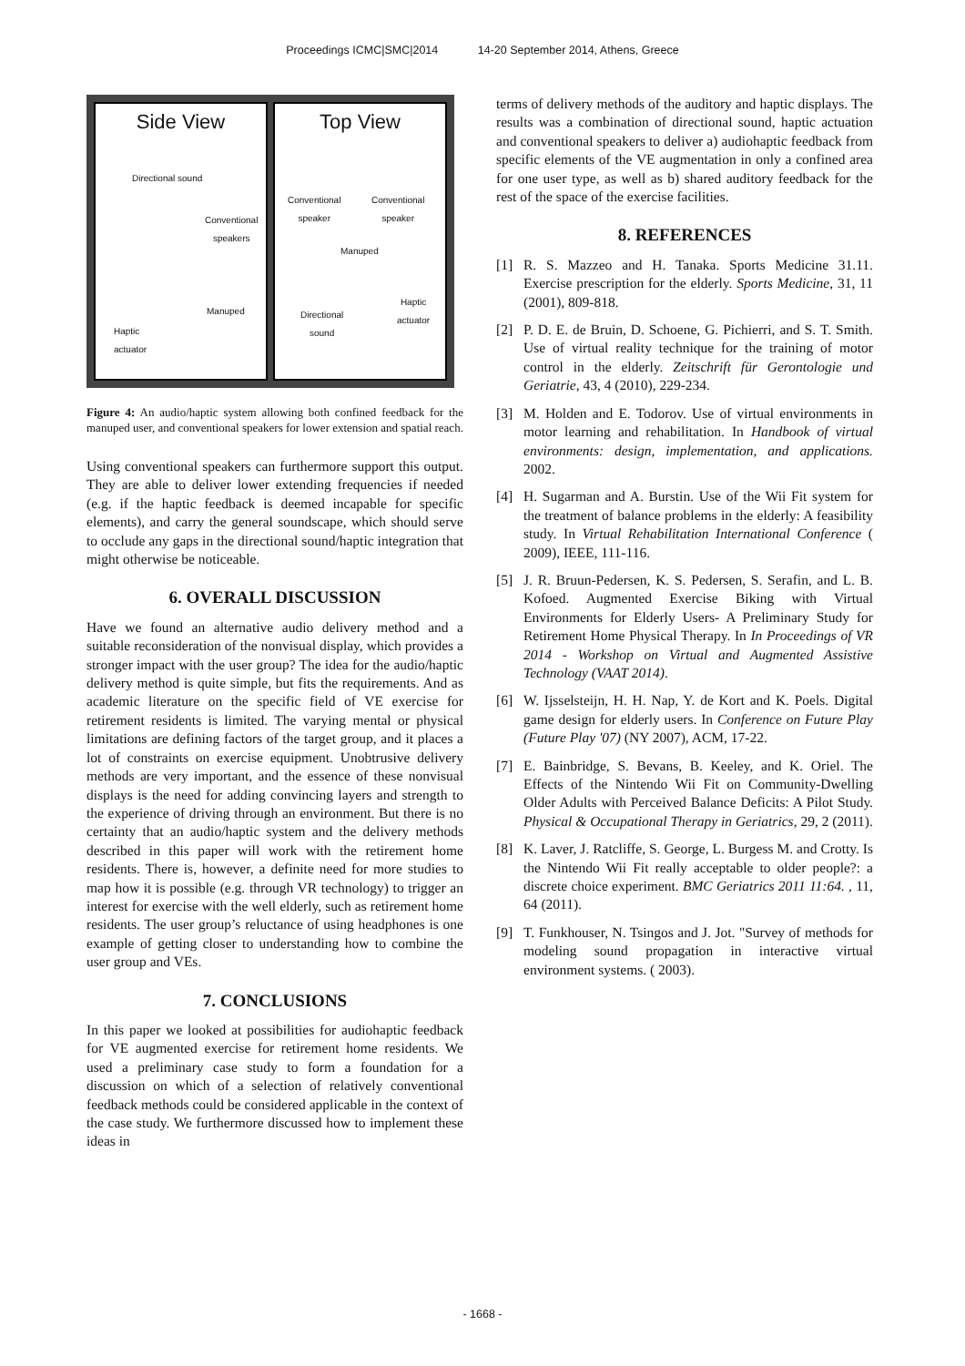Proceedings ICMC|SMC|2014 14-20 September 2014, Athens, Greece
Side View
Directional sound
Conventional
speakers
Manuped
Haptic
actuator
Top View
Conventional
speaker
Conventional
speaker
Manuped
Haptic
actuator
Directional
sound
Figure 4: An audio/haptic system allowing both confined feedback for the manuped user, and conventional speakers for lower extension and spatial reach.
Using conventional speakers can furthermore support this output. They are able to deliver lower extending frequencies if needed (e.g. if the haptic feedback is deemed incapable for specific elements), and carry the general soundscape, which should serve to occlude any gaps in the directional sound/haptic integration that might otherwise be noticeable.
6. OVERALL DISCUSSION
Have we found an alternative audio delivery method and a suitable reconsideration of the nonvisual display, which provides a stronger impact with the user group? The idea for the audio/haptic delivery method is quite simple, but fits the requirements. And as academic literature on the specific field of VE exercise for retirement residents is limited. The varying mental or physical limitations are defining factors of the target group, and it places a lot of constraints on exercise equipment. Unobtrusive delivery methods are very important, and the essence of these nonvisual displays is the need for adding convincing layers and strength to the experience of driving through an environment. But there is no certainty that an audio/haptic system and the delivery methods described in this paper will work with the retirement home residents. There is, however, a definite need for more studies to map how it is possible (e.g. through VR technology) to trigger an interest for exercise with the well elderly, such as retirement home residents. The user group’s reluctance of using headphones is one example of getting closer to understanding how to combine the user group and VEs.
7. CONCLUSIONS
In this paper we looked at possibilities for audiohaptic feedback for VE augmented exercise for retirement home residents. We used a preliminary case study to form a foundation for a discussion on which of a selection of relatively conventional feedback methods could be considered applicable in the context of the case study. We furthermore discussed how to implement these ideas in
terms of delivery methods of the auditory and haptic displays. The results was a combination of directional sound, haptic actuation and conventional speakers to deliver a) audiohaptic feedback from specific elements of the VE augmentation in only a confined area for one user type, as well as b) shared auditory feedback for the rest of the space of the exercise facilities.
8. REFERENCES
[1] R. S. Mazzeo and H. Tanaka. Sports Medicine 31.11. Exercise prescription for the elderly. Sports Medicine, 31, 11 (2001), 809-818.
[2] P. D. E. de Bruin, D. Schoene, G. Pichierri, and S. T. Smith. Use of virtual reality technique for the training of motor control in the elderly. Zeitschrift für Gerontologie und Geriatrie, 43, 4 (2010), 229-234.
[3] M. Holden and E. Todorov. Use of virtual environments in motor learning and rehabilitation. In Handbook of virtual environments: design, implementation, and applications. 2002.
[4] H. Sugarman and A. Burstin. Use of the Wii Fit system for the treatment of balance problems in the elderly: A feasibility study. In Virtual Rehabilitation International Conference ( 2009), IEEE, 111-116.
[5] J. R. Bruun-Pedersen, K. S. Pedersen, S. Serafin, and L. B. Kofoed. Augmented Exercise Biking with Virtual Environments for Elderly Users- A Preliminary Study for Retirement Home Physical Therapy. In In Proceedings of VR 2014 - Workshop on Virtual and Augmented Assistive Technology (VAAT 2014).
[6] W. Ijsselsteijn, H. H. Nap, Y. de Kort and K. Poels. Digital game design for elderly users. In Conference on Future Play (Future Play '07) (NY 2007), ACM, 17-22.
[7] E. Bainbridge, S. Bevans, B. Keeley, and K. Oriel. The Effects of the Nintendo Wii Fit on Community-Dwelling Older Adults with Perceived Balance Deficits: A Pilot Study. Physical & Occupational Therapy in Geriatrics, 29, 2 (2011).
[8] K. Laver, J. Ratcliffe, S. George, L. Burgess M. and Crotty. Is the Nintendo Wii Fit really acceptable to older people?: a discrete choice experiment. BMC Geriatrics 2011 11:64. , 11, 64 (2011).
[9] T. Funkhouser, N. Tsingos and J. Jot. "Survey of methods for modeling sound propagation in interactive virtual environment systems. ( 2003).
- 1668 -